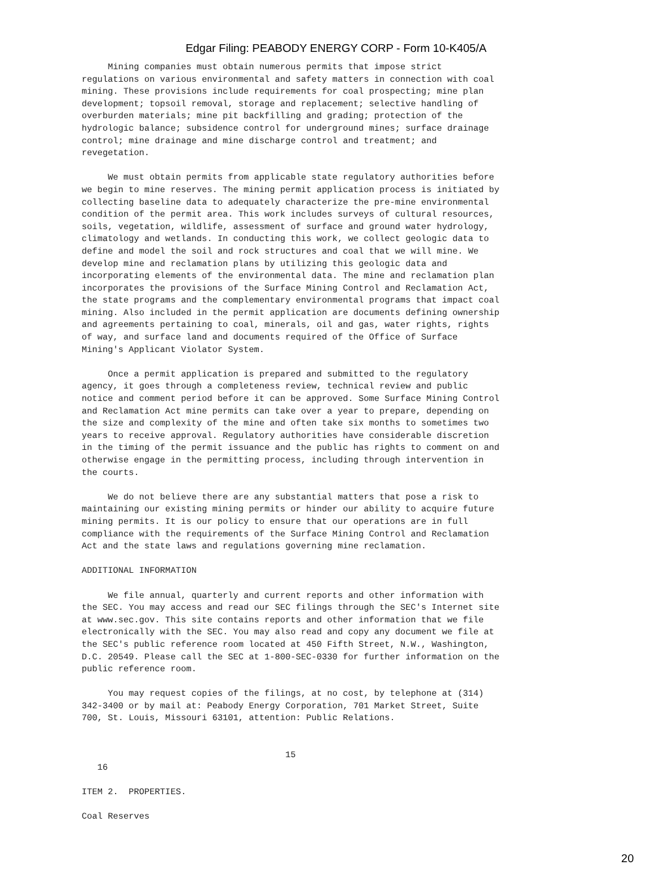Edgar Filing: PEABODY ENERGY CORP - Form 10-K405/A
     Mining companies must obtain numerous permits that impose strict
regulations on various environmental and safety matters in connection with coal
mining. These provisions include requirements for coal prospecting; mine plan
development; topsoil removal, storage and replacement; selective handling of
overburden materials; mine pit backfilling and grading; protection of the
hydrologic balance; subsidence control for underground mines; surface drainage
control; mine drainage and mine discharge control and treatment; and
revegetation.

     We must obtain permits from applicable state regulatory authorities before
we begin to mine reserves. The mining permit application process is initiated by
collecting baseline data to adequately characterize the pre-mine environmental
condition of the permit area. This work includes surveys of cultural resources,
soils, vegetation, wildlife, assessment of surface and ground water hydrology,
climatology and wetlands. In conducting this work, we collect geologic data to
define and model the soil and rock structures and coal that we will mine. We
develop mine and reclamation plans by utilizing this geologic data and
incorporating elements of the environmental data. The mine and reclamation plan
incorporates the provisions of the Surface Mining Control and Reclamation Act,
the state programs and the complementary environmental programs that impact coal
mining. Also included in the permit application are documents defining ownership
and agreements pertaining to coal, minerals, oil and gas, water rights, rights
of way, and surface land and documents required of the Office of Surface
Mining's Applicant Violator System.

     Once a permit application is prepared and submitted to the regulatory
agency, it goes through a completeness review, technical review and public
notice and comment period before it can be approved. Some Surface Mining Control
and Reclamation Act mine permits can take over a year to prepare, depending on
the size and complexity of the mine and often take six months to sometimes two
years to receive approval. Regulatory authorities have considerable discretion
in the timing of the permit issuance and the public has rights to comment on and
otherwise engage in the permitting process, including through intervention in
the courts.

     We do not believe there are any substantial matters that pose a risk to
maintaining our existing mining permits or hinder our ability to acquire future
mining permits. It is our policy to ensure that our operations are in full
compliance with the requirements of the Surface Mining Control and Reclamation
Act and the state laws and regulations governing mine reclamation.

ADDITIONAL INFORMATION

     We file annual, quarterly and current reports and other information with
the SEC. You may access and read our SEC filings through the SEC's Internet site
at www.sec.gov. This site contains reports and other information that we file
electronically with the SEC. You may also read and copy any document we file at
the SEC's public reference room located at 450 Fifth Street, N.W., Washington,
D.C. 20549. Please call the SEC at 1-800-SEC-0330 for further information on the
public reference room.

     You may request copies of the filings, at no cost, by telephone at (314)
342-3400 or by mail at: Peabody Energy Corporation, 701 Market Street, Suite
700, St. Louis, Missouri 63101, attention: Public Relations.


                                       15
   16

ITEM 2.  PROPERTIES.

Coal Reserves
20